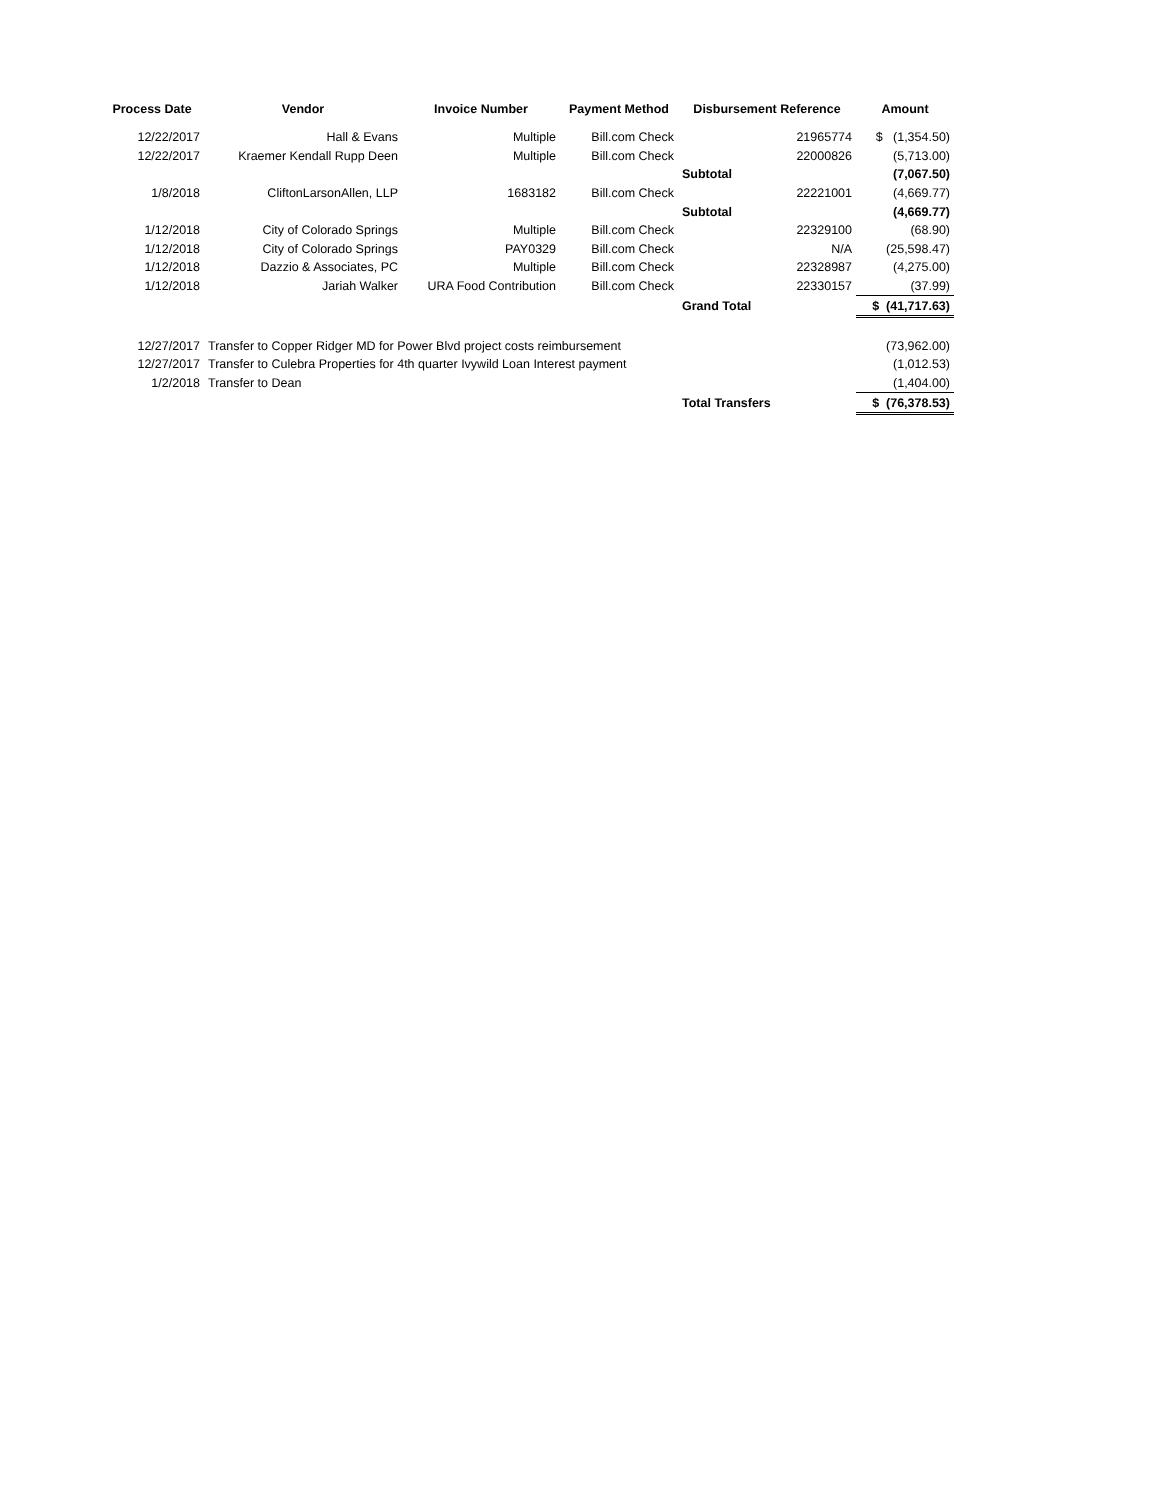| Process Date | Vendor | Invoice Number | Payment Method | Disbursement Reference | | Amount |
| --- | --- | --- | --- | --- | --- | --- |
| 12/22/2017 | Hall & Evans | Multiple | Bill.com Check | | 21965774 | $ (1,354.50) |
| 12/22/2017 | Kraemer Kendall Rupp Deen | Multiple | Bill.com Check | | 22000826 | (5,713.00) |
| | | | | Subtotal | | (7,067.50) |
| 1/8/2018 | CliftonLarsonAllen, LLP | 1683182 | Bill.com Check | | 22221001 | (4,669.77) |
| | | | | Subtotal | | (4,669.77) |
| 1/12/2018 | City of Colorado Springs | Multiple | Bill.com Check | | 22329100 | (68.90) |
| 1/12/2018 | City of Colorado Springs | PAY0329 | Bill.com Check | | N/A | (25,598.47) |
| 1/12/2018 | Dazzio & Associates, PC | Multiple | Bill.com Check | | 22328987 | (4,275.00) |
| 1/12/2018 | Jariah Walker | URA Food Contribution | Bill.com Check | | 22330157 | (37.99) |
| | | | | Grand Total | | $ (41,717.63) |
| 12/27/2017 | Transfer to Copper Ridger MD for Power Blvd project costs reimbursement | | | | | (73,962.00) |
| 12/27/2017 | Transfer to Culebra Properties for 4th quarter Ivywild Loan Interest payment | | | | | (1,012.53) |
| 1/2/2018 | Transfer to Dean | | | | | (1,404.00) |
| | | | | Total Transfers | | $ (76,378.53) |